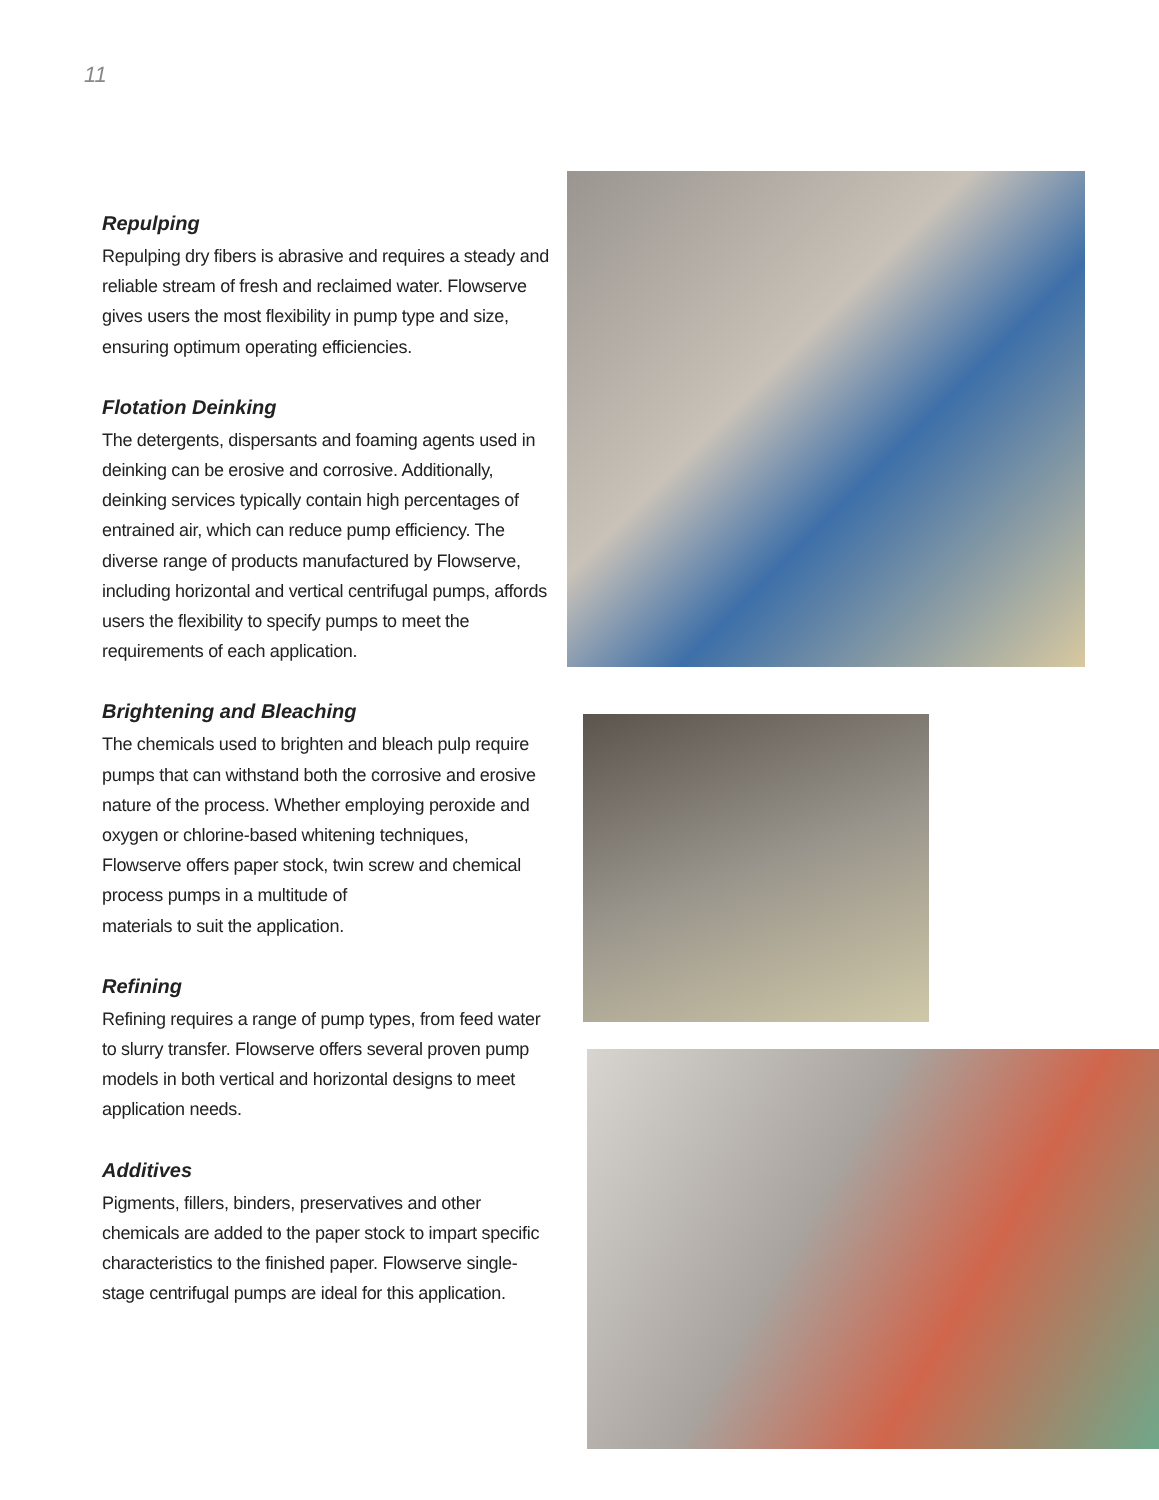11
Repulping
Repulping dry fibers is abrasive and requires a steady and reliable stream of fresh and reclaimed water. Flowserve gives users the most flexibility in pump type and size, ensuring optimum operating efficiencies.
Flotation Deinking
The detergents, dispersants and foaming agents used in deinking can be erosive and corrosive. Additionally, deinking services typically contain high percentages of entrained air, which can reduce pump efficiency. The diverse range of products manufactured by Flowserve, including horizontal and vertical centrifugal pumps, affords users the flexibility to specify pumps to meet the requirements of each application.
Brightening and Bleaching
The chemicals used to brighten and bleach pulp require pumps that can withstand both the corrosive and erosive nature of the process. Whether employing peroxide and oxygen or chlorine-based whitening techniques, Flowserve offers paper stock, twin screw and chemical process pumps in a multitude of
materials to suit the application.
Refining
Refining requires a range of pump types, from feed water to slurry transfer. Flowserve offers several proven pump models in both vertical and horizontal designs to meet application needs.
Additives
Pigments, fillers, binders, preservatives and other chemicals are added to the paper stock to impart specific characteristics to the finished paper. Flowserve single-stage centrifugal pumps are ideal for this application.